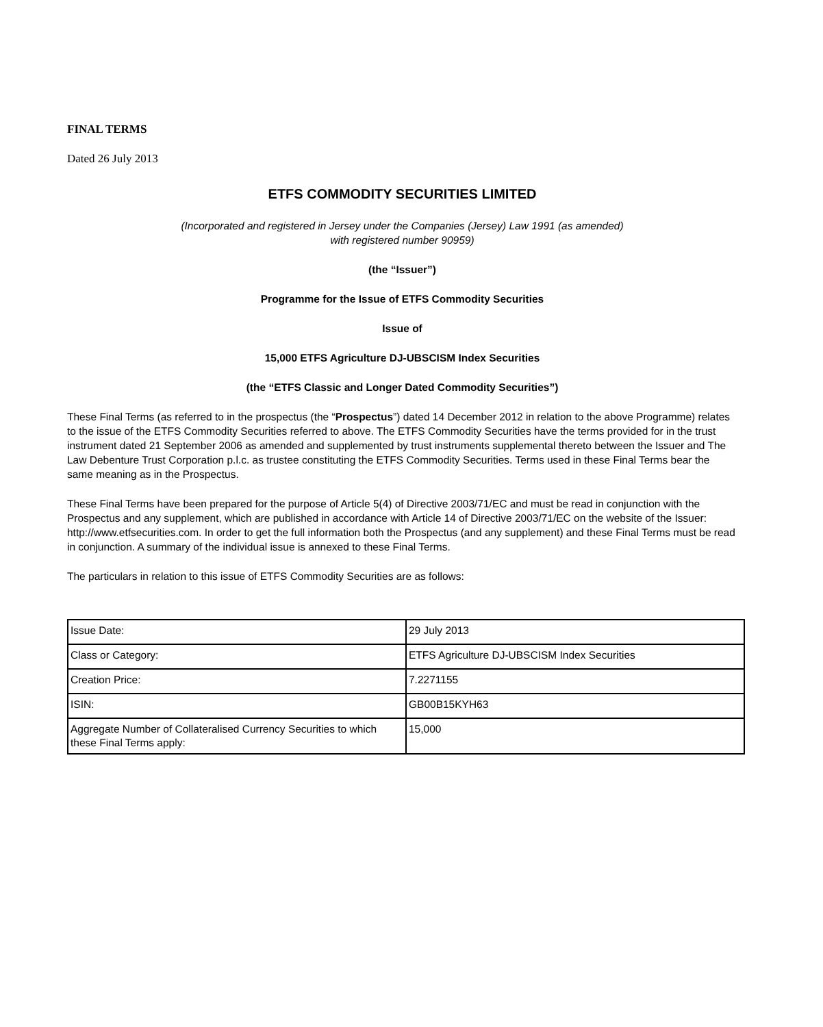FINAL TERMS
Dated 26 July 2013
ETFS COMMODITY SECURITIES LIMITED
(Incorporated and registered in Jersey under the Companies (Jersey) Law 1991 (as amended)
with registered number 90959)
(the “Issuer”)
Programme for the Issue of ETFS Commodity Securities
Issue of
15,000 ETFS Agriculture DJ-UBSCISM Index Securities
(the “ETFS Classic and Longer Dated Commodity Securities”)
These Final Terms (as referred to in the prospectus (the “Prospectus”) dated 14 December 2012 in relation to the above Programme) relates to the issue of the ETFS Commodity Securities referred to above. The ETFS Commodity Securities have the terms provided for in the trust instrument dated 21 September 2006 as amended and supplemented by trust instruments supplemental thereto between the Issuer and The Law Debenture Trust Corporation p.l.c. as trustee constituting the ETFS Commodity Securities. Terms used in these Final Terms bear the same meaning as in the Prospectus.
These Final Terms have been prepared for the purpose of Article 5(4) of Directive 2003/71/EC and must be read in conjunction with the Prospectus and any supplement, which are published in accordance with Article 14 of Directive 2003/71/EC on the website of the Issuer: http://www.etfsecurities.com. In order to get the full information both the Prospectus (and any supplement) and these Final Terms must be read in conjunction. A summary of the individual issue is annexed to these Final Terms.
The particulars in relation to this issue of ETFS Commodity Securities are as follows:
| Issue Date: | 29 July 2013 |
| Class or Category: | ETFS Agriculture DJ-UBSCISM Index Securities |
| Creation Price: | 7.2271155 |
| ISIN: | GB00B15KYH63 |
| Aggregate Number of Collateralised Currency Securities to which these Final Terms apply: | 15,000 |